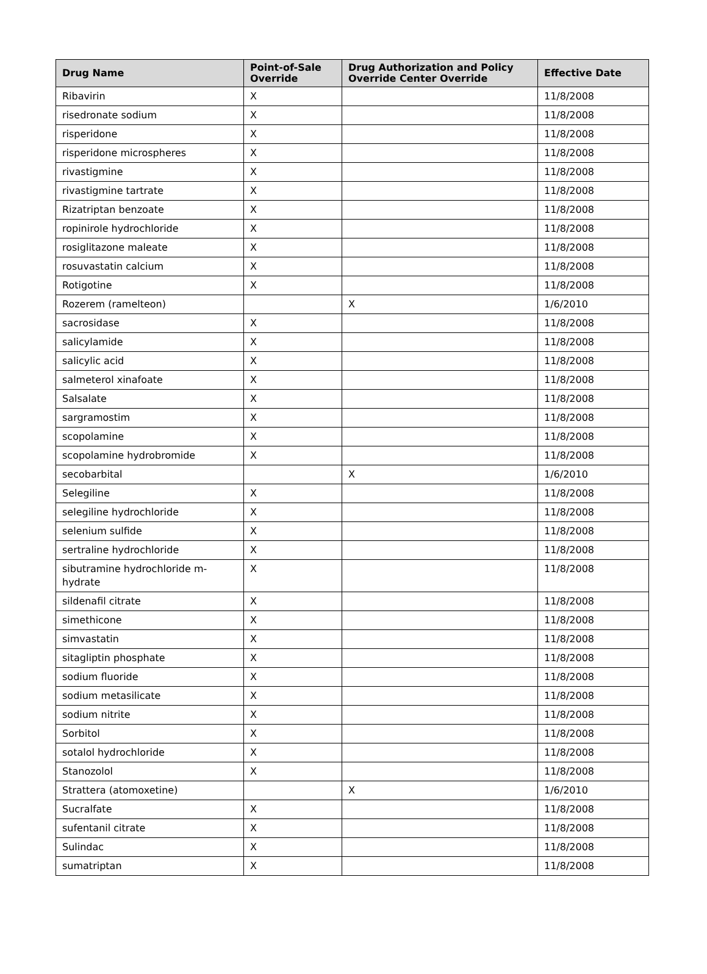| Drug Name | Point-of-Sale Override | Drug Authorization and Policy Override Center Override | Effective Date |
| --- | --- | --- | --- |
| Ribavirin | X | | 11/8/2008 |
| risedronate sodium | X | | 11/8/2008 |
| risperidone | X | | 11/8/2008 |
| risperidone microspheres | X | | 11/8/2008 |
| rivastigmine | X | | 11/8/2008 |
| rivastigmine tartrate | X | | 11/8/2008 |
| Rizatriptan benzoate | X | | 11/8/2008 |
| ropinirole hydrochloride | X | | 11/8/2008 |
| rosiglitazone maleate | X | | 11/8/2008 |
| rosuvastatin calcium | X | | 11/8/2008 |
| Rotigotine | X | | 11/8/2008 |
| Rozerem (ramelteon) | | X | 1/6/2010 |
| sacrosidase | X | | 11/8/2008 |
| salicylamide | X | | 11/8/2008 |
| salicylic acid | X | | 11/8/2008 |
| salmeterol xinafoate | X | | 11/8/2008 |
| Salsalate | X | | 11/8/2008 |
| sargramostim | X | | 11/8/2008 |
| scopolamine | X | | 11/8/2008 |
| scopolamine hydrobromide | X | | 11/8/2008 |
| secobarbital | | X | 1/6/2010 |
| Selegiline | X | | 11/8/2008 |
| selegiline hydrochloride | X | | 11/8/2008 |
| selenium sulfide | X | | 11/8/2008 |
| sertraline hydrochloride | X | | 11/8/2008 |
| sibutramine hydrochloride m-hydrate | X | | 11/8/2008 |
| sildenafil citrate | X | | 11/8/2008 |
| simethicone | X | | 11/8/2008 |
| simvastatin | X | | 11/8/2008 |
| sitagliptin phosphate | X | | 11/8/2008 |
| sodium fluoride | X | | 11/8/2008 |
| sodium metasilicate | X | | 11/8/2008 |
| sodium nitrite | X | | 11/8/2008 |
| Sorbitol | X | | 11/8/2008 |
| sotalol hydrochloride | X | | 11/8/2008 |
| Stanozolol | X | | 11/8/2008 |
| Strattera (atomoxetine) | | X | 1/6/2010 |
| Sucralfate | X | | 11/8/2008 |
| sufentanil citrate | X | | 11/8/2008 |
| Sulindac | X | | 11/8/2008 |
| sumatriptan | X | | 11/8/2008 |